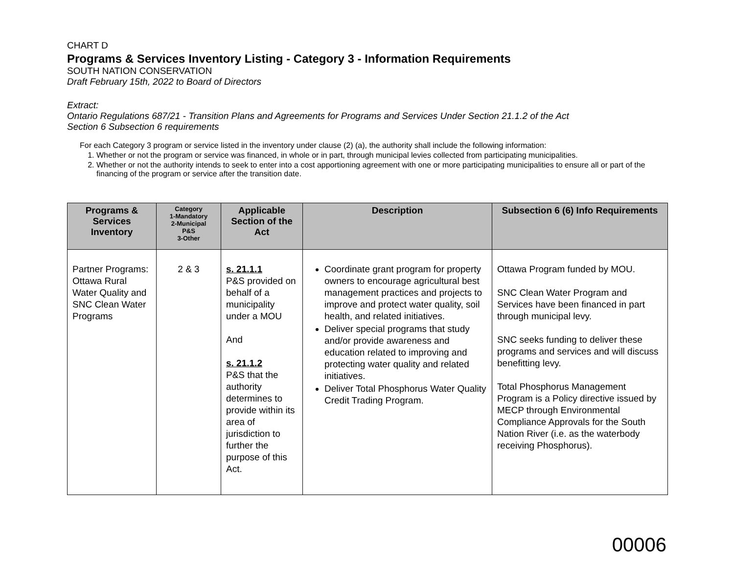CHART D
Programs & Services Inventory Listing - Category 3 - Information Requirements
SOUTH NATION CONSERVATION
Draft February 15th, 2022 to Board of Directors
Extract:
Ontario Regulations 687/21 - Transition Plans and Agreements for Programs and Services Under Section 21.1.2 of the Act
Section 6 Subsection 6 requirements
For each Category 3 program or service listed in the inventory under clause (2) (a), the authority shall include the following information:
1. Whether or not the program or service was financed, in whole or in part, through municipal levies collected from participating municipalities.
2. Whether or not the authority intends to seek to enter into a cost apportioning agreement with one or more participating municipalities to ensure all or part of the financing of the program or service after the transition date.
| Programs & Services Inventory | Category 1-Mandatory 2-Municipal P&S 3-Other | Applicable Section of the Act | Description | Subsection 6 (6) Info Requirements |
| --- | --- | --- | --- | --- |
| Partner Programs: Ottawa Rural Water Quality and SNC Clean Water Programs | 2 & 3 | s. 21.1.1 P&S provided on behalf of a municipality under a MOU And s. 21.1.2 P&S that the authority determines to provide within its area of jurisdiction to further the purpose of this Act. | Coordinate grant program for property owners to encourage agricultural best management practices and projects to improve and protect water quality, soil health, and related initiatives. Deliver special programs that study and/or provide awareness and education related to improving and protecting water quality and related initiatives. Deliver Total Phosphorus Water Quality Credit Trading Program. | Ottawa Program funded by MOU. SNC Clean Water Program and Services have been financed in part through municipal levy. SNC seeks funding to deliver these programs and services and will discuss benefitting levy. Total Phosphorus Management Program is a Policy directive issued by MECP through Environmental Compliance Approvals for the South Nation River (i.e. as the waterbody receiving Phosphorus). |
00006